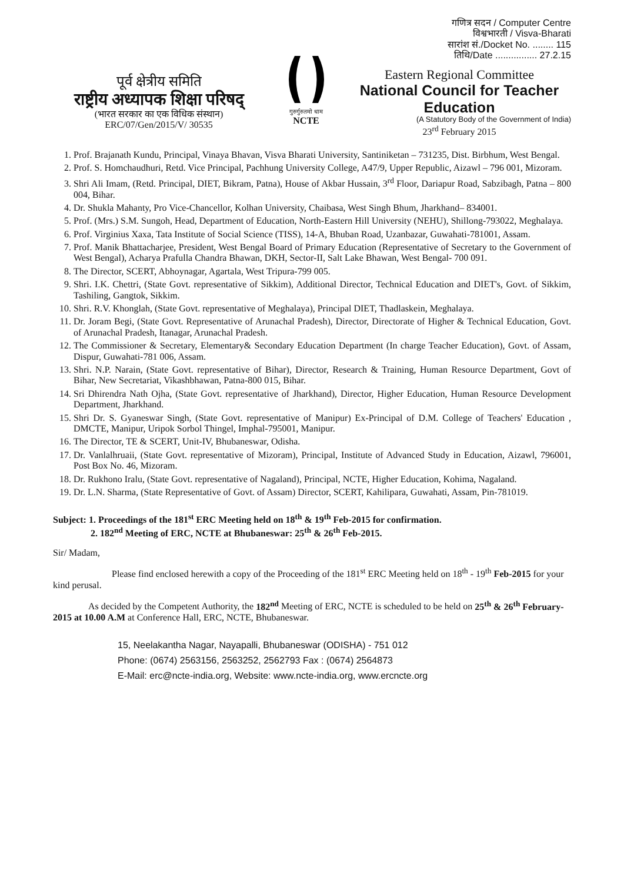पूर्व क्षेत्रीय समिति
राष्ट्रीय अध्यापक शिक्षा परिषद्
(भारत सरकार का एक विधिक संस्थान)
ERC/07/Gen/2015/V/ 30535
गुरुर्गुरुतमो धाम
NCTE
गणित्र सदन / Computer Centre
विश्वभारती / Visva-Bharati
सारांश सं./Docket No. ........ 115
तिथि/Date ................ 27.2.15
Eastern Regional Committee
National Council for Teacher Education
(A Statutory Body of the Government of India)
23<sup>rd</sup> February 2015
1. Prof. Brajanath Kundu, Principal, Vinaya Bhavan, Visva Bharati University, Santiniketan – 731235, Dist. Birbhum, West Bengal.
2. Prof. S. Homchaudhuri, Retd. Vice Principal, Pachhung University College, A47/9, Upper Republic, Aizawl – 796 001, Mizoram.
3. Shri Ali Imam, (Retd. Principal, DIET, Bikram, Patna), House of Akbar Hussain, 3<sup>rd</sup> Floor, Dariapur Road, Sabzibagh, Patna – 800 004, Bihar.
4. Dr. Shukla Mahanty, Pro Vice-Chancellor, Kolhan University, Chaibasa, West Singh Bhum, Jharkhand– 834001.
5. Prof. (Mrs.) S.M. Sungoh, Head, Department of Education, North-Eastern Hill University (NEHU), Shillong-793022, Meghalaya.
6. Prof. Virginius Xaxa, Tata Institute of Social Science (TISS), 14-A, Bhuban Road, Uzanbazar, Guwahati-781001, Assam.
7. Prof. Manik Bhattacharjee, President, West Bengal Board of Primary Education (Representative of Secretary to the Government of West Bengal), Acharya Prafulla Chandra Bhawan, DKH, Sector-II, Salt Lake Bhawan, West Bengal- 700 091.
8. The Director, SCERT, Abhoynagar, Agartala, West Tripura-799 005.
9. Shri. I.K. Chettri, (State Govt. representative of Sikkim), Additional Director, Technical Education and DIET's, Govt. of Sikkim, Tashiling, Gangtok, Sikkim.
10. Shri. R.V. Khonglah, (State Govt. representative of Meghalaya), Principal DIET, Thadlaskein, Meghalaya.
11. Dr. Joram Begi, (State Govt. Representative of Arunachal Pradesh), Director, Directorate of Higher & Technical Education, Govt. of Arunachal Pradesh, Itanagar, Arunachal Pradesh.
12. The Commissioner & Secretary, Elementary& Secondary Education Department (In charge Teacher Education), Govt. of Assam, Dispur, Guwahati-781 006, Assam.
13. Shri. N.P. Narain, (State Govt. representative of Bihar), Director, Research & Training, Human Resource Department, Govt of Bihar, New Secretariat, Vikashbhawan, Patna-800 015, Bihar.
14. Sri Dhirendra Nath Ojha, (State Govt. representative of Jharkhand), Director, Higher Education, Human Resource Development Department, Jharkhand.
15. Shri Dr. S. Gyaneswar Singh, (State Govt. representative of Manipur) Ex-Principal of D.M. College of Teachers' Education , DMCTE, Manipur, Uripok Sorbol Thingel, Imphal-795001, Manipur.
16. The Director, TE & SCERT, Unit-IV, Bhubaneswar, Odisha.
17. Dr. Vanlalhruaii, (State Govt. representative of Mizoram), Principal, Institute of Advanced Study in Education, Aizawl, 796001, Post Box No. 46, Mizoram.
18. Dr. Rukhono Iralu, (State Govt. representative of Nagaland), Principal, NCTE, Higher Education, Kohima, Nagaland.
19. Dr. L.N. Sharma, (State Representative of Govt. of Assam) Director, SCERT, Kahilipara, Guwahati, Assam, Pin-781019.
Subject: 1. Proceedings of the 181<sup>st</sup> ERC Meeting held on 18<sup>th</sup> & 19<sup>th</sup> Feb-2015 for confirmation.
2. 182<sup>nd</sup> Meeting of ERC, NCTE at Bhubaneswar: 25<sup>th</sup> & 26<sup>th</sup> Feb-2015.
Sir/ Madam,
Please find enclosed herewith a copy of the Proceeding of the 181<sup>st</sup> ERC Meeting held on 18<sup>th</sup> - 19<sup>th</sup> Feb-2015 for your kind perusal.
As decided by the Competent Authority, the 182<sup>nd</sup> Meeting of ERC, NCTE is scheduled to be held on 25<sup>th</sup> & 26<sup>th</sup> February-2015 at 10.00 A.M at Conference Hall, ERC, NCTE, Bhubaneswar.
15, Neelakantha Nagar, Nayapalli, Bhubaneswar (ODISHA) - 751 012
Phone: (0674) 2563156, 2563252, 2562793 Fax : (0674) 2564873
E-Mail: erc@ncte-india.org, Website: www.ncte-india.org, www.ercncte.org